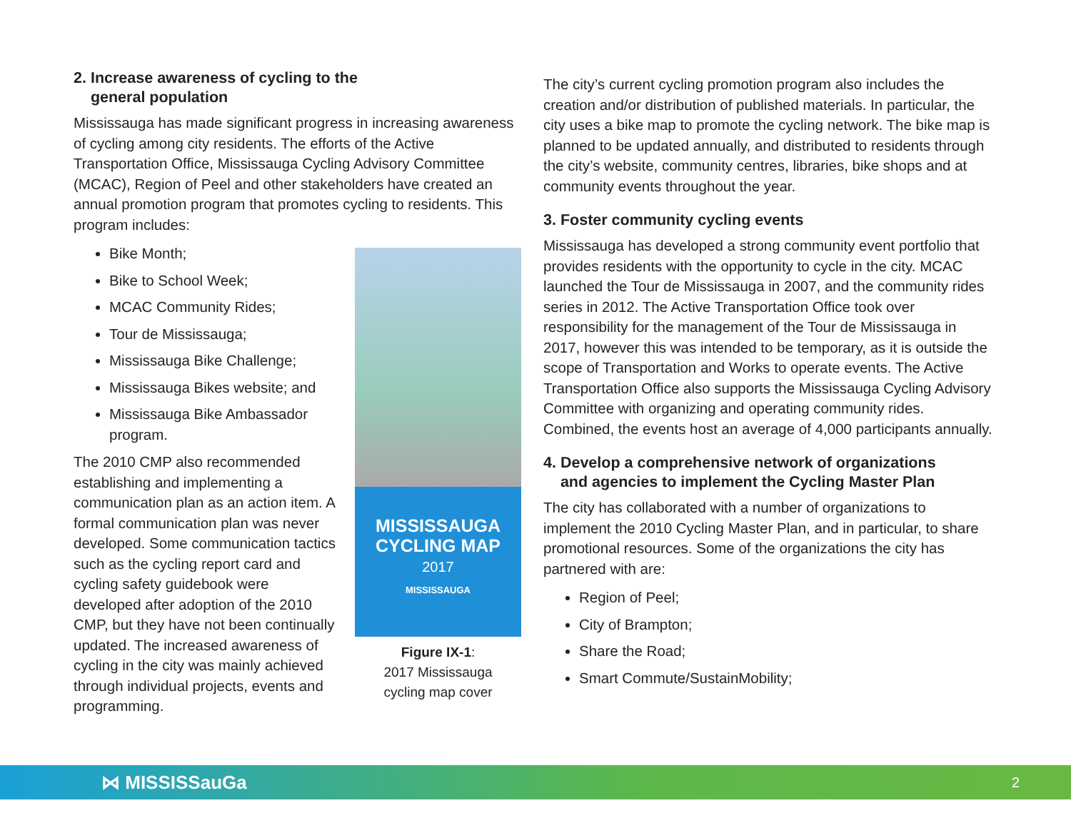2. Increase awareness of cycling to the
general population
Mississauga has made significant progress in increasing awareness of cycling among city residents. The efforts of the Active Transportation Office, Mississauga Cycling Advisory Committee (MCAC), Region of Peel and other stakeholders have created an annual promotion program that promotes cycling to residents. This program includes:
Bike Month;
Bike to School Week;
MCAC Community Rides;
Tour de Mississauga;
Mississauga Bike Challenge;
Mississauga Bikes website; and
Mississauga Bike Ambassador program.
The 2010 CMP also recommended establishing and implementing a communication plan as an action item. A formal communication plan was never developed. Some communication tactics such as the cycling report card and cycling safety guidebook were developed after adoption of the 2010 CMP, but they have not been continually updated. The increased awareness of cycling in the city was mainly achieved through individual projects, events and programming.
MISSISSAUGA
CYCLING MAP
2017
MISSISSAUGA
Figure IX-1:
2017 Mississauga
cycling map cover
The city’s current cycling promotion program also includes the creation and/or distribution of published materials. In particular, the city uses a bike map to promote the cycling network. The bike map is planned to be updated annually, and distributed to residents through the city’s website, community centres, libraries, bike shops and at community events throughout the year.
3. Foster community cycling events
Mississauga has developed a strong community event portfolio that provides residents with the opportunity to cycle in the city. MCAC launched the Tour de Mississauga in 2007, and the community rides series in 2012. The Active Transportation Office took over responsibility for the management of the Tour de Mississauga in 2017, however this was intended to be temporary, as it is outside the scope of Transportation and Works to operate events. The Active Transportation Office also supports the Mississauga Cycling Advisory Committee with organizing and operating community rides. Combined, the events host an average of 4,000 participants annually.
4. Develop a comprehensive network of organizations
and agencies to implement the Cycling Master Plan
The city has collaborated with a number of organizations to implement the 2010 Cycling Master Plan, and in particular, to share promotional resources. Some of the organizations the city has partnered with are:
Region of Peel;
City of Brampton;
Share the Road;
Smart Commute/SustainMobility;
⋈ MISSISSauGa 2